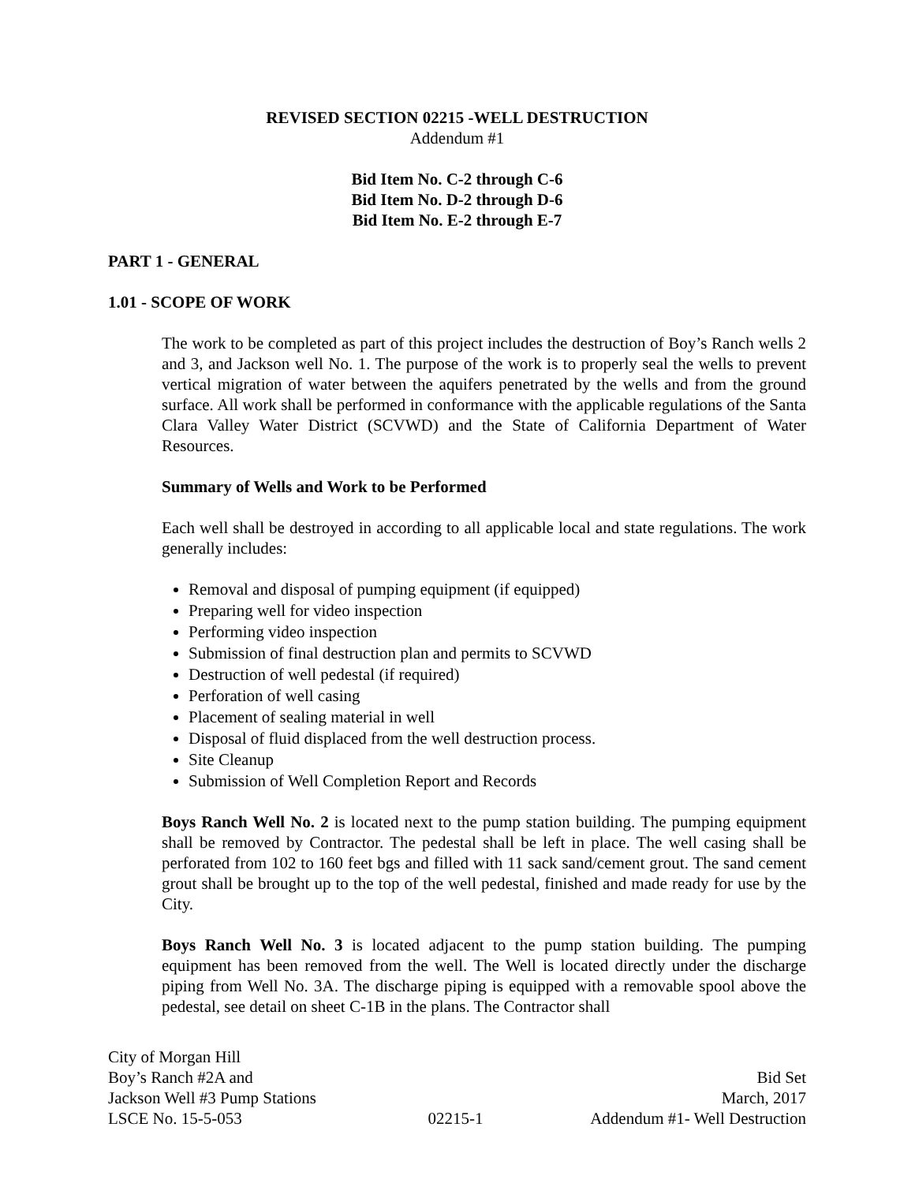REVISED SECTION 02215 -WELL DESTRUCTION
Addendum #1
Bid Item No. C-2 through C-6
Bid Item No. D-2 through D-6
Bid Item No. E-2 through E-7
PART 1 - GENERAL
1.01 - SCOPE OF WORK
The work to be completed as part of this project includes the destruction of Boy’s Ranch wells 2 and 3, and Jackson well No. 1. The purpose of the work is to properly seal the wells to prevent vertical migration of water between the aquifers penetrated by the wells and from the ground surface. All work shall be performed in conformance with the applicable regulations of the Santa Clara Valley Water District (SCVWD) and the State of California Department of Water Resources.
Summary of Wells and Work to be Performed
Each well shall be destroyed in according to all applicable local and state regulations. The work generally includes:
Removal and disposal of pumping equipment (if equipped)
Preparing well for video inspection
Performing video inspection
Submission of final destruction plan and permits to SCVWD
Destruction of well pedestal (if required)
Perforation of well casing
Placement of sealing material in well
Disposal of fluid displaced from the well destruction process.
Site Cleanup
Submission of Well Completion Report and Records
Boys Ranch Well No. 2 is located next to the pump station building. The pumping equipment shall be removed by Contractor. The pedestal shall be left in place. The well casing shall be perforated from 102 to 160 feet bgs and filled with 11 sack sand/cement grout. The sand cement grout shall be brought up to the top of the well pedestal, finished and made ready for use by the City.
Boys Ranch Well No. 3 is located adjacent to the pump station building. The pumping equipment has been removed from the well. The Well is located directly under the discharge piping from Well No. 3A. The discharge piping is equipped with a removable spool above the pedestal, see detail on sheet C-1B in the plans. The Contractor shall
City of Morgan Hill
Boy’s Ranch #2A and Bid Set
Jackson Well #3 Pump Stations March, 2017
LSCE No. 15-5-053 02215-1 Addendum #1- Well Destruction